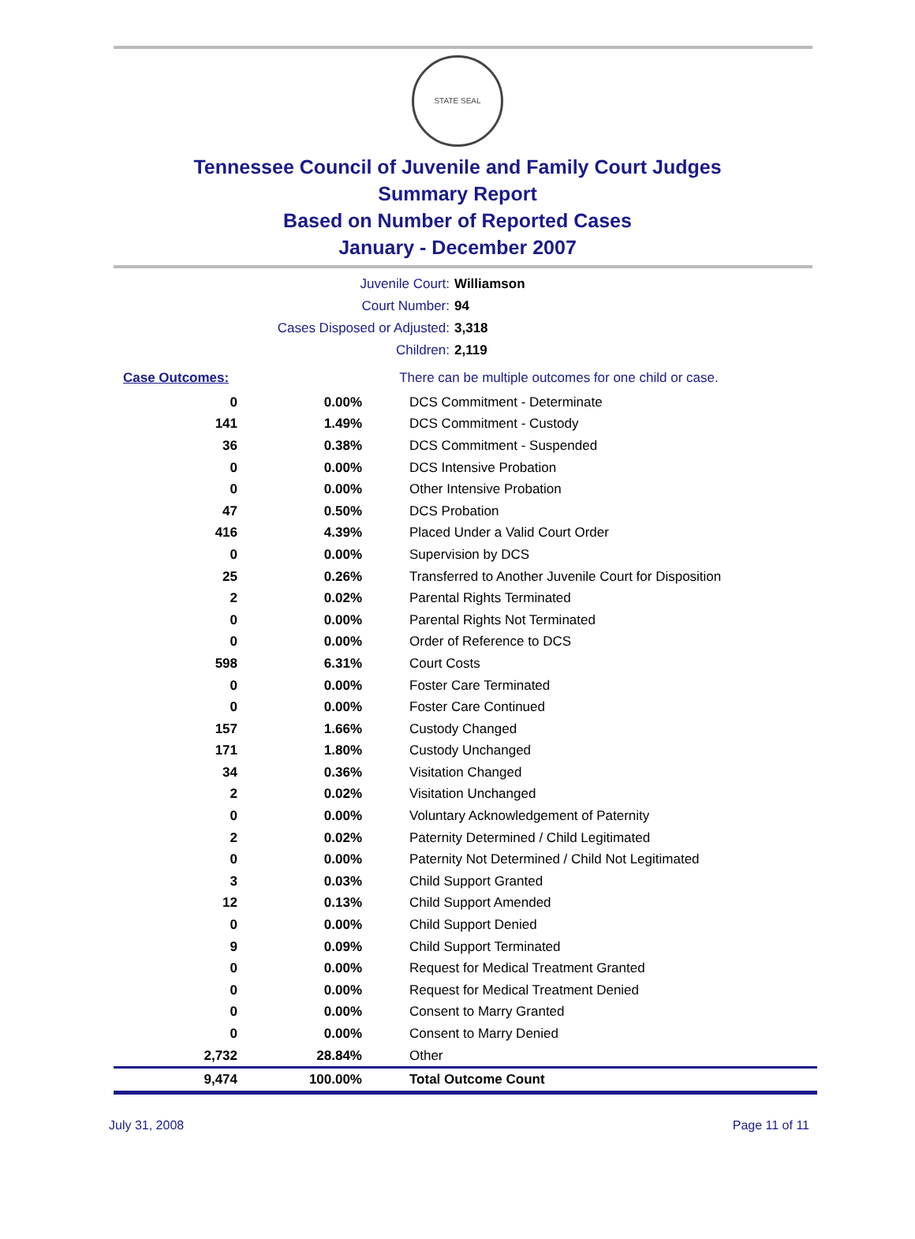STATE SEAL
Tennessee Council of Juvenile and Family Court Judges
Summary Report
Based on Number of Reported Cases
January - December 2007
Juvenile Court: Williamson
Court Number: 94
Cases Disposed or Adjusted: 3,318
Children: 2,119
| Case Outcomes: | | There can be multiple outcomes for one child or case. |
| 0 | 0.00% | DCS Commitment - Determinate |
| 141 | 1.49% | DCS Commitment - Custody |
| 36 | 0.38% | DCS Commitment - Suspended |
| 0 | 0.00% | DCS Intensive Probation |
| 0 | 0.00% | Other Intensive Probation |
| 47 | 0.50% | DCS Probation |
| 416 | 4.39% | Placed Under a Valid Court Order |
| 0 | 0.00% | Supervision by DCS |
| 25 | 0.26% | Transferred to Another Juvenile Court for Disposition |
| 2 | 0.02% | Parental Rights Terminated |
| 0 | 0.00% | Parental Rights Not Terminated |
| 0 | 0.00% | Order of Reference to DCS |
| 598 | 6.31% | Court Costs |
| 0 | 0.00% | Foster Care Terminated |
| 0 | 0.00% | Foster Care Continued |
| 157 | 1.66% | Custody Changed |
| 171 | 1.80% | Custody Unchanged |
| 34 | 0.36% | Visitation Changed |
| 2 | 0.02% | Visitation Unchanged |
| 0 | 0.00% | Voluntary Acknowledgement of Paternity |
| 2 | 0.02% | Paternity Determined / Child Legitimated |
| 0 | 0.00% | Paternity Not Determined / Child Not Legitimated |
| 3 | 0.03% | Child Support Granted |
| 12 | 0.13% | Child Support Amended |
| 0 | 0.00% | Child Support Denied |
| 9 | 0.09% | Child Support Terminated |
| 0 | 0.00% | Request for Medical Treatment Granted |
| 0 | 0.00% | Request for Medical Treatment Denied |
| 0 | 0.00% | Consent to Marry Granted |
| 0 | 0.00% | Consent to Marry Denied |
| 2,732 | 28.84% | Other |
| 9,474 | 100.00% | Total Outcome Count |
July 31, 2008 Page 11 of 11